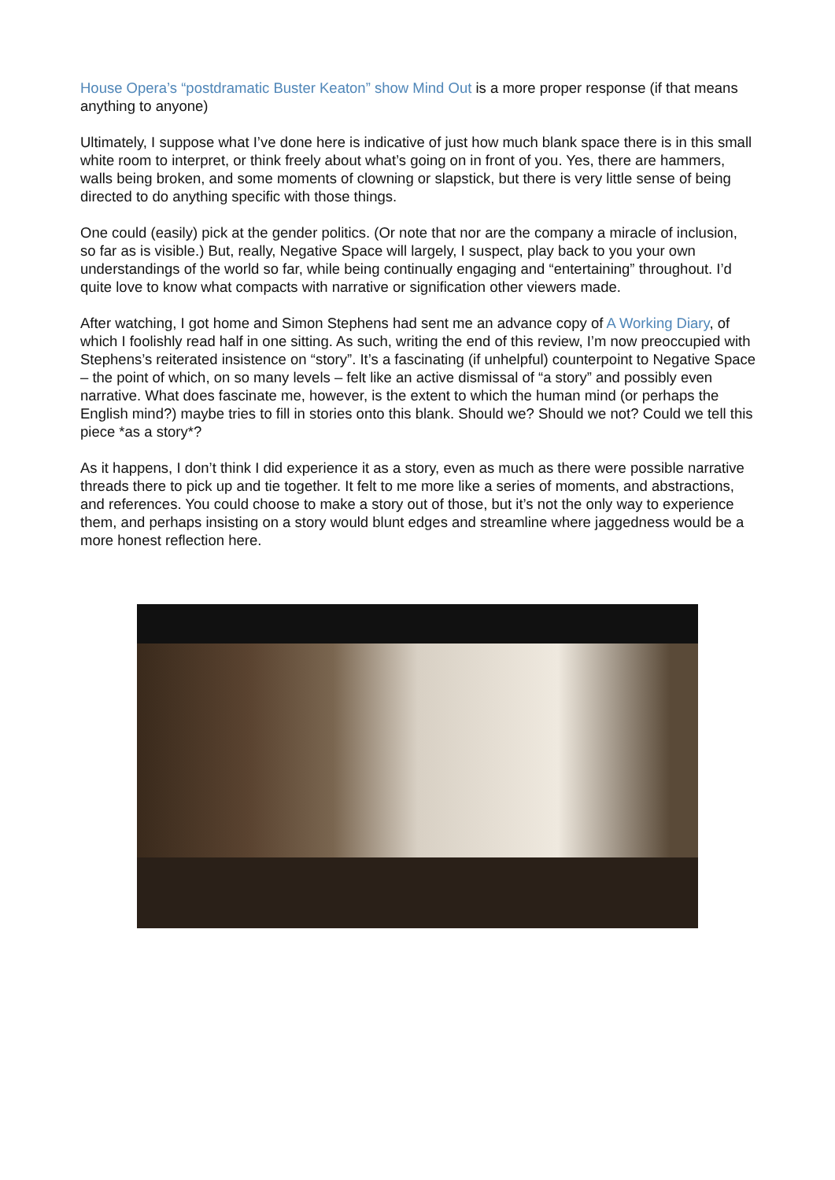House Opera’s “postdramatic Buster Keaton” show Mind Out is a more proper response (if that means anything to anyone)
Ultimately, I suppose what I’ve done here is indicative of just how much blank space there is in this small white room to interpret, or think freely about what’s going on in front of you. Yes, there are hammers, walls being broken, and some moments of clowning or slapstick, but there is very little sense of being directed to do anything specific with those things.
One could (easily) pick at the gender politics. (Or note that nor are the company a miracle of inclusion, so far as is visible.) But, really, Negative Space will largely, I suspect, play back to you your own understandings of the world so far, while being continually engaging and “entertaining” throughout. I’d quite love to know what compacts with narrative or signification other viewers made.
After watching, I got home and Simon Stephens had sent me an advance copy of A Working Diary, of which I foolishly read half in one sitting. As such, writing the end of this review, I’m now preoccupied with Stephens’s reiterated insistence on “story”. It’s a fascinating (if unhelpful) counterpoint to Negative Space – the point of which, on so many levels – felt like an active dismissal of “a story” and possibly even narrative. What does fascinate me, however, is the extent to which the human mind (or perhaps the English mind?) maybe tries to fill in stories onto this blank. Should we? Should we not? Could we tell this piece *as a story*?
As it happens, I don’t think I did experience it as a story, even as much as there were possible narrative threads there to pick up and tie together. It felt to me more like a series of moments, and abstractions, and references. You could choose to make a story out of those, but it’s not the only way to experience them, and perhaps insisting on a story would blunt edges and streamline where jaggedness would be a more honest reflection here.